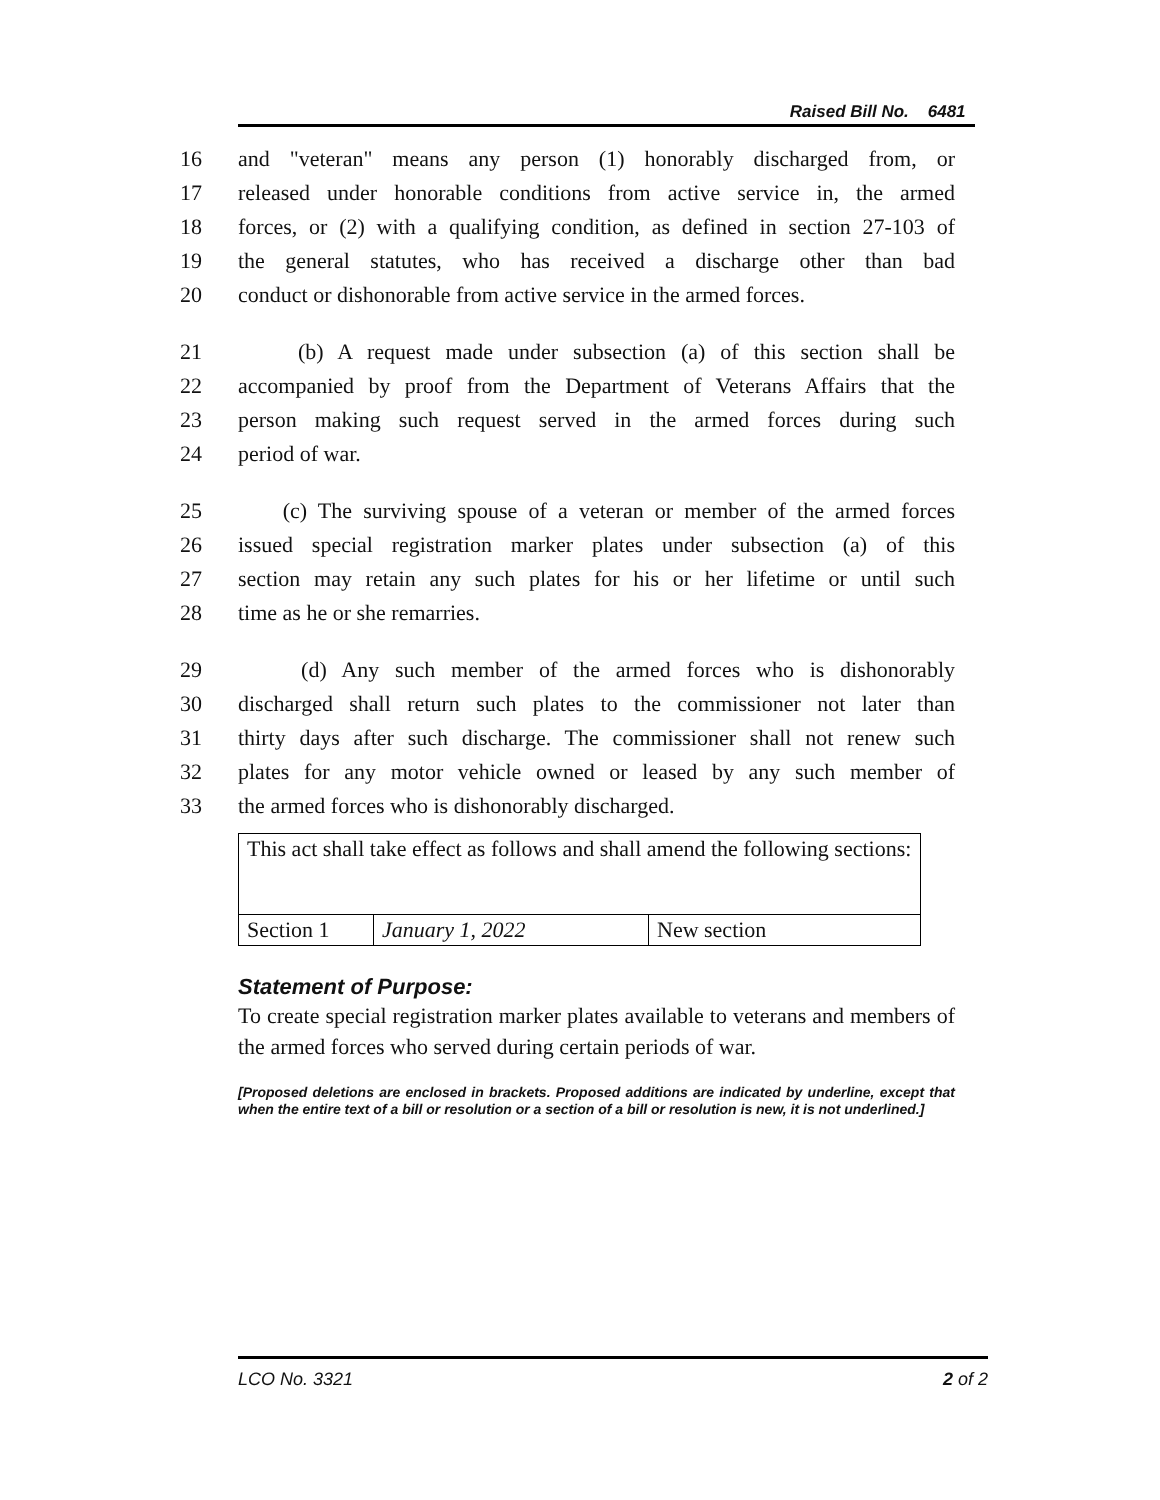Raised Bill No. 6481
16 and "veteran" means any person (1) honorably discharged from, or
17 released under honorable conditions from active service in, the armed
18 forces, or (2) with a qualifying condition, as defined in section 27-103 of
19 the general statutes, who has received a discharge other than bad
20 conduct or dishonorable from active service in the armed forces.
21 (b) A request made under subsection (a) of this section shall be
22 accompanied by proof from the Department of Veterans Affairs that the
23 person making such request served in the armed forces during such
24 period of war.
25 (c) The surviving spouse of a veteran or member of the armed forces
26 issued special registration marker plates under subsection (a) of this
27 section may retain any such plates for his or her lifetime or until such
28 time as he or she remarries.
29 (d) Any such member of the armed forces who is dishonorably
30 discharged shall return such plates to the commissioner not later than
31 thirty days after such discharge. The commissioner shall not renew such
32 plates for any motor vehicle owned or leased by any such member of
33 the armed forces who is dishonorably discharged.
| This act shall take effect as follows and shall amend the following sections: | | |
| Section 1 | January 1, 2022 | New section |
Statement of Purpose:
To create special registration marker plates available to veterans and members of the armed forces who served during certain periods of war.
[Proposed deletions are enclosed in brackets. Proposed additions are indicated by underline, except that when the entire text of a bill or resolution or a section of a bill or resolution is new, it is not underlined.]
LCO No. 3321 2 of 2